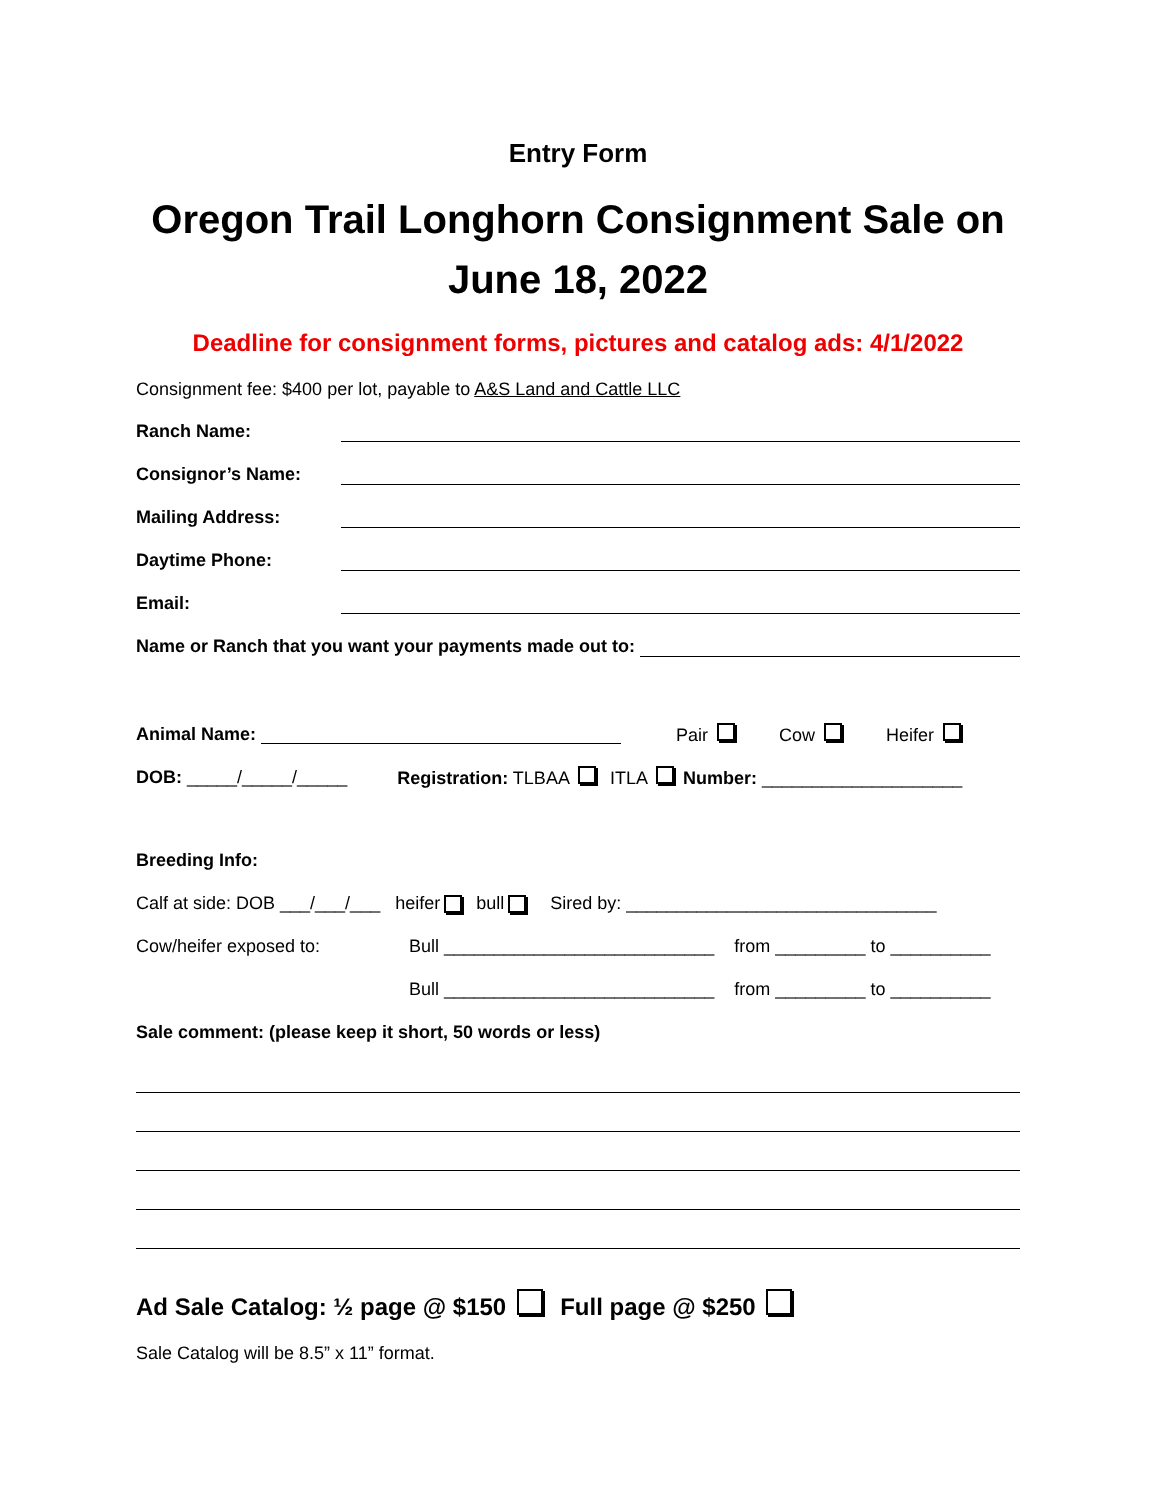Entry Form
Oregon Trail Longhorn Consignment Sale on June 18, 2022
Deadline for consignment forms, pictures and catalog ads: 4/1/2022
Consignment fee: $400 per lot, payable to A&S Land and Cattle LLC
Ranch Name:
Consignor’s Name:
Mailing Address:
Daytime Phone:
Email:
Name or Ranch that you want your payments made out to:
Animal Name: Pair Cow Heifer
DOB: _____/_____/_____ Registration: TLBAA ITLA Number: ____________________
Breeding Info:
Calf at side: DOB ___/___/___ heifer bull Sired by: _______________________________
Cow/heifer exposed to: Bull ___________________________ from _________ to __________
Bull ___________________________ from _________ to __________
Sale comment: (please keep it short, 50 words or less)
Ad Sale Catalog: ½ page @ $150 Full page @ $250
Sale Catalog will be 8.5” x 11” format.